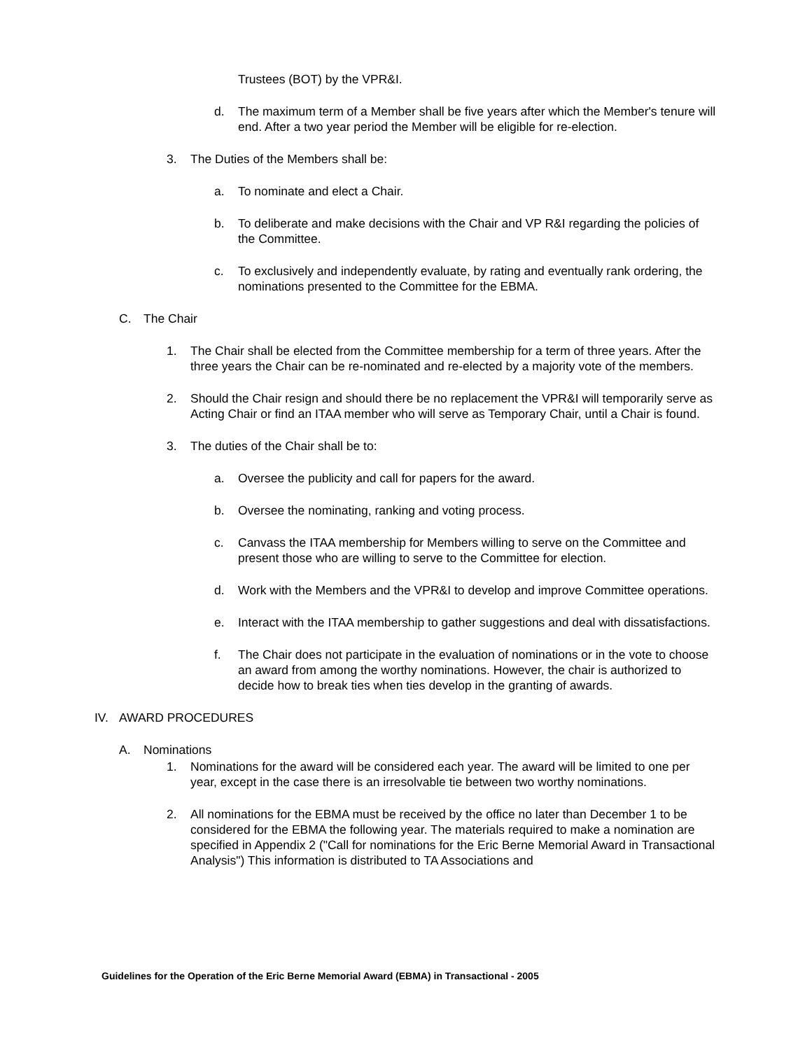Trustees (BOT) by the VPR&I.
d. The maximum term of a Member shall be five years after which the Member's tenure will end. After a two year period the Member will be eligible for re-election.
3. The Duties of the Members shall be:
a. To nominate and elect a Chair.
b. To deliberate and make decisions with the Chair and VP R&I regarding the policies of the Committee.
c. To exclusively and independently evaluate, by rating and eventually rank ordering, the nominations presented to the Committee for the EBMA.
C. The Chair
1. The Chair shall be elected from the Committee membership for a term of three years. After the three years the Chair can be re-nominated and re-elected by a majority vote of the members.
2. Should the Chair resign and should there be no replacement the VPR&I will temporarily serve as Acting Chair or find an ITAA member who will serve as Temporary Chair, until a Chair is found.
3. The duties of the Chair shall be to:
a. Oversee the publicity and call for papers for the award.
b. Oversee the nominating, ranking and voting process.
c. Canvass the ITAA membership for Members willing to serve on the Committee and present those who are willing to serve to the Committee for election.
d. Work with the Members and the VPR&I to develop and improve Committee operations.
e. Interact with the ITAA membership to gather suggestions and deal with dissatisfactions.
f. The Chair does not participate in the evaluation of nominations or in the vote to choose an award from among the worthy nominations. However, the chair is authorized to decide how to break ties when ties develop in the granting of awards.
IV. AWARD PROCEDURES
A. Nominations
1. Nominations for the award will be considered each year. The award will be limited to one per year, except in the case there is an irresolvable tie between two worthy nominations.
2. All nominations for the EBMA must be received by the office no later than December 1 to be considered for the EBMA the following year. The materials required to make a nomination are specified in Appendix 2 ("Call for nominations for the Eric Berne Memorial Award in Transactional Analysis") This information is distributed to TA Associations and
Guidelines for the Operation of the Eric Berne Memorial Award (EBMA) in Transactional - 2005